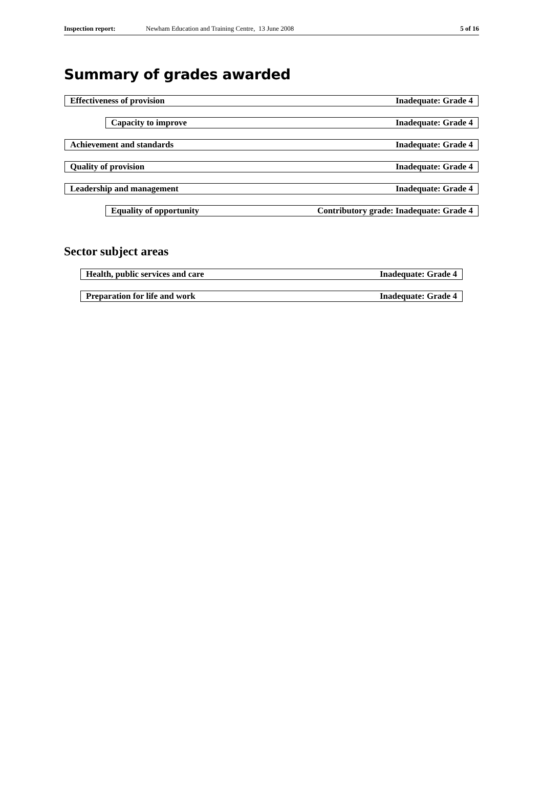Inspection report: Newham Education and Training Centre, 13 June 2008 5 of 16
Summary of grades awarded
Effectiveness of provision Inadequate: Grade 4
Capacity to improve Inadequate: Grade 4
Achievement and standards Inadequate: Grade 4
Quality of provision Inadequate: Grade 4
Leadership and management Inadequate: Grade 4
Equality of opportunity Contributory grade: Inadequate: Grade 4
Sector subject areas
Health, public services and care Inadequate: Grade 4
Preparation for life and work Inadequate: Grade 4